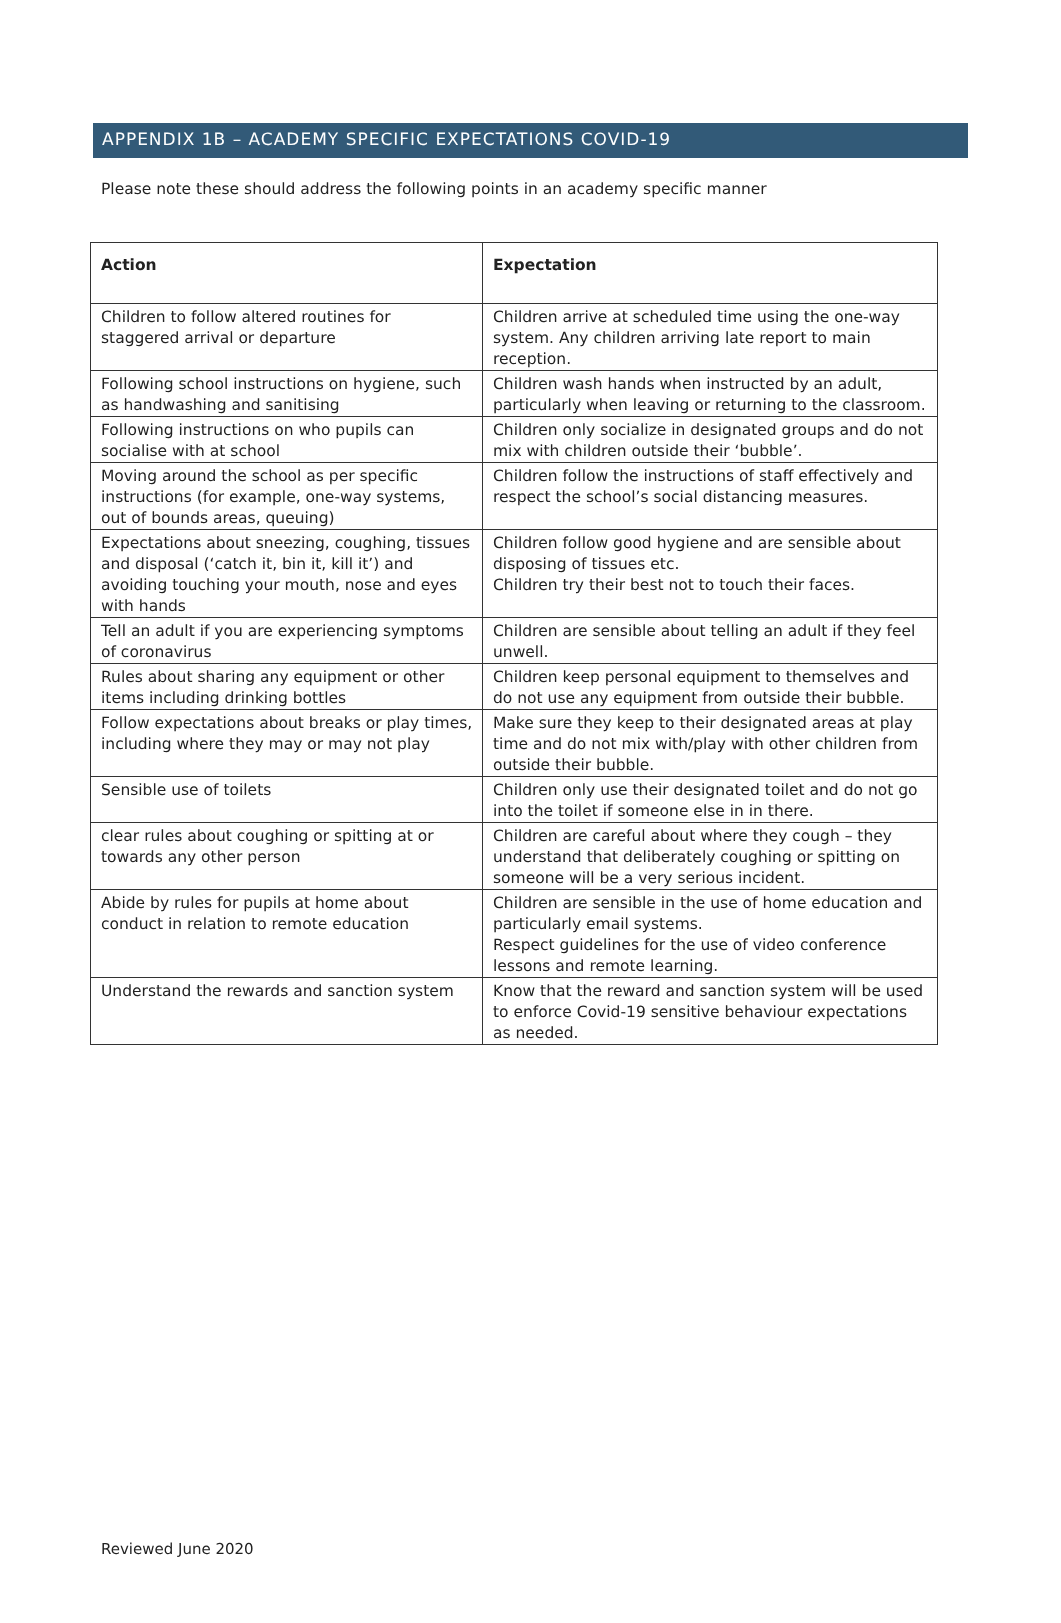APPENDIX 1B – ACADEMY SPECIFIC EXPECTATIONS COVID-19
Please note these should address the following points in an academy specific manner
| Action | Expectation |
| --- | --- |
| Children to follow altered routines for staggered arrival or departure | Children arrive at scheduled time using the one-way system. Any children arriving late report to main reception. |
| Following school instructions on hygiene, such as handwashing and sanitising | Children wash hands when instructed by an adult, particularly when leaving or returning to the classroom. |
| Following instructions on who pupils can socialise with at school | Children only socialize in designated groups and do not mix with children outside their ‘bubble’. |
| Moving around the school as per specific instructions (for example, one-way systems, out of bounds areas, queuing) | Children follow the instructions of staff effectively and respect the school’s social distancing measures. |
| Expectations about sneezing, coughing, tissues and disposal (‘catch it, bin it, kill it’) and avoiding touching your mouth, nose and eyes with hands | Children follow good hygiene and are sensible about disposing of tissues etc. Children try their best not to touch their faces. |
| Tell an adult if you are experiencing symptoms of coronavirus | Children are sensible about telling an adult if they feel unwell. |
| Rules about sharing any equipment or other items including drinking bottles | Children keep personal equipment to themselves and do not use any equipment from outside their bubble. |
| Follow expectations about breaks or play times, including where they may or may not play | Make sure they keep to their designated areas at play time and do not mix with/play with other children from outside their bubble. |
| Sensible use of toilets | Children only use their designated toilet and do not go into the toilet if someone else in in there. |
| clear rules about coughing or spitting at or towards any other person | Children are careful about where they cough – they understand that deliberately coughing or spitting on someone will be a very serious incident. |
| Abide by rules for pupils at home about conduct in relation to remote education | Children are sensible in the use of home education and particularly email systems. Respect guidelines for the use of video conference lessons and remote learning. |
| Understand the rewards and sanction system | Know that the reward and sanction system will be used to enforce Covid-19 sensitive behaviour expectations as needed. |
Reviewed June 2020